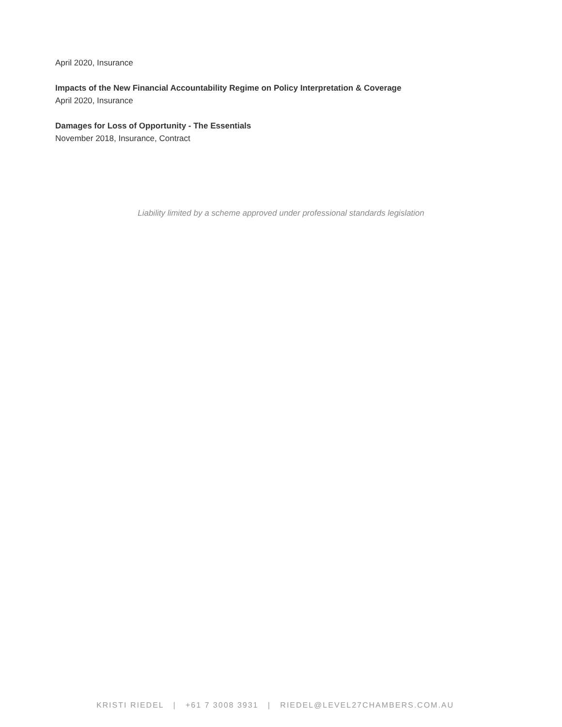April 2020, Insurance
Impacts of the New Financial Accountability Regime on Policy Interpretation & Coverage
April 2020, Insurance
Damages for Loss of Opportunity - The Essentials
November 2018, Insurance, Contract
Liability limited by a scheme approved under professional standards legislation
KRISTI RIEDEL | +61 7 3008 3931 | RIEDEL@LEVEL27CHAMBERS.COM.AU